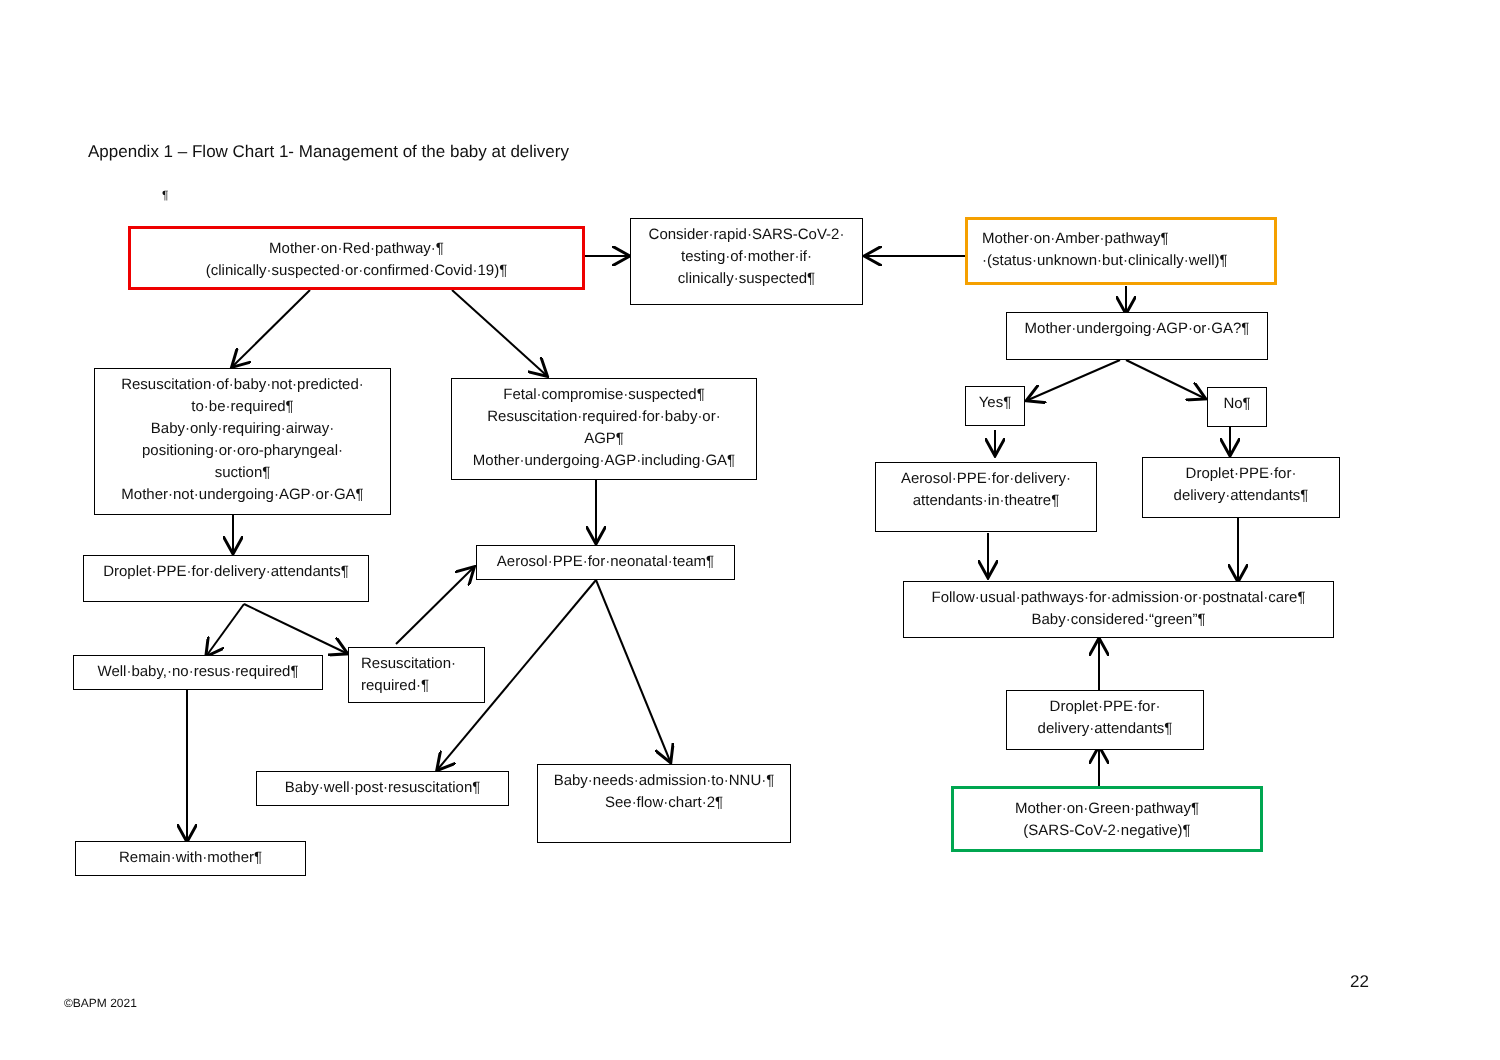Appendix 1 – Flow Chart 1- Management of the baby at delivery
¶
Mother·on·Red·pathway·¶
(clinically·suspected·or·confirmed·Covid·19)¶
Consider·rapid·SARS-CoV-2·
testing·of·mother·if·
clinically·suspected¶
Mother·on·Amber·pathway¶
·(status·unknown·but·clinically·well)¶
Mother·undergoing·AGP·or·GA?¶
Resuscitation·of·baby·not·predicted·
to·be·required¶
Baby·only·requiring·airway·
positioning·or·oro-pharyngeal·
suction¶
Mother·not·undergoing·AGP·or·GA¶
Fetal·compromise·suspected¶
Resuscitation·required·for·baby·or·
AGP¶
Mother·undergoing·AGP·including·GA¶
Yes¶ No¶
Aerosol·PPE·for·delivery·
attendants·in·theatre¶
Droplet·PPE·for·
delivery·attendants¶
Droplet·PPE·for·delivery·attendants¶
Aerosol·PPE·for·neonatal·team¶
Follow·usual·pathways·for·admission·or·postnatal·care¶
Baby·considered·“green”¶
Well·baby,·no·resus·required¶
Resuscitation·
required·¶
Droplet·PPE·for·
delivery·attendants¶
Baby·well·post·resuscitation¶
Baby·needs·admission·to·NNU·¶
See·flow·chart·2¶
Mother·on·Green·pathway¶
(SARS-CoV-2·negative)¶
Remain·with·mother¶
22
©BAPM 2021